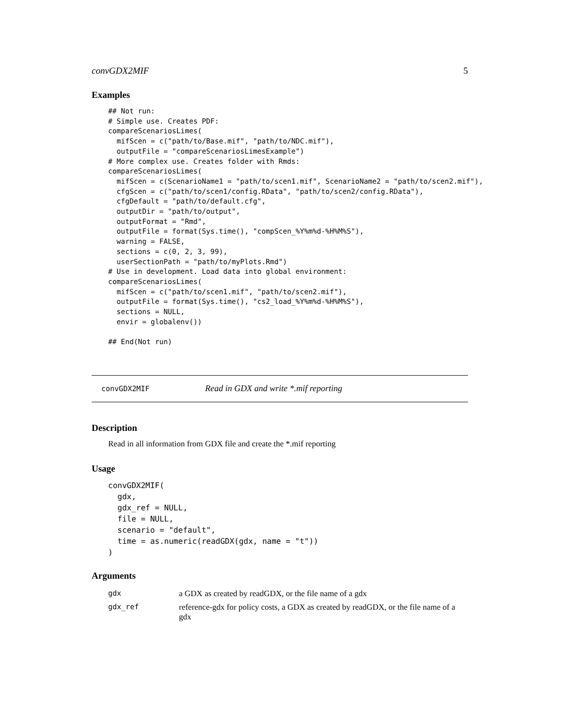convGDX2MIF 5
Examples
## Not run:
# Simple use. Creates PDF:
compareScenariosLimes(
  mifScen = c("path/to/Base.mif", "path/to/NDC.mif"),
  outputFile = "compareScenariosLimesExample")
# More complex use. Creates folder with Rmds:
compareScenariosLimes(
  mifScen = c(ScenarioName1 = "path/to/scen1.mif", ScenarioName2 = "path/to/scen2.mif"),
  cfgScen = c("path/to/scen1/config.RData", "path/to/scen2/config.RData"),
  cfgDefault = "path/to/default.cfg",
  outputDir = "path/to/output",
  outputFormat = "Rmd",
  outputFile = format(Sys.time(), "compScen_%Y%m%d-%H%M%S"),
  warning = FALSE,
  sections = c(0, 2, 3, 99),
  userSectionPath = "path/to/myPlots.Rmd")
# Use in development. Load data into global environment:
compareScenariosLimes(
  mifScen = c("path/to/scen1.mif", "path/to/scen2.mif"),
  outputFile = format(Sys.time(), "cs2_load_%Y%m%d-%H%M%S"),
  sections = NULL,
  envir = globalenv())

## End(Not run)
convGDX2MIF Read in GDX and write *.mif reporting
Description
Read in all information from GDX file and create the *.mif reporting
Usage
convGDX2MIF(
  gdx,
  gdx_ref = NULL,
  file = NULL,
  scenario = "default",
  time = as.numeric(readGDX(gdx, name = "t"))
)
Arguments
| gdx | a GDX as created by readGDX, or the file name of a gdx |
| gdx_ref | reference-gdx for policy costs, a GDX as created by readGDX, or the file name of a gdx |